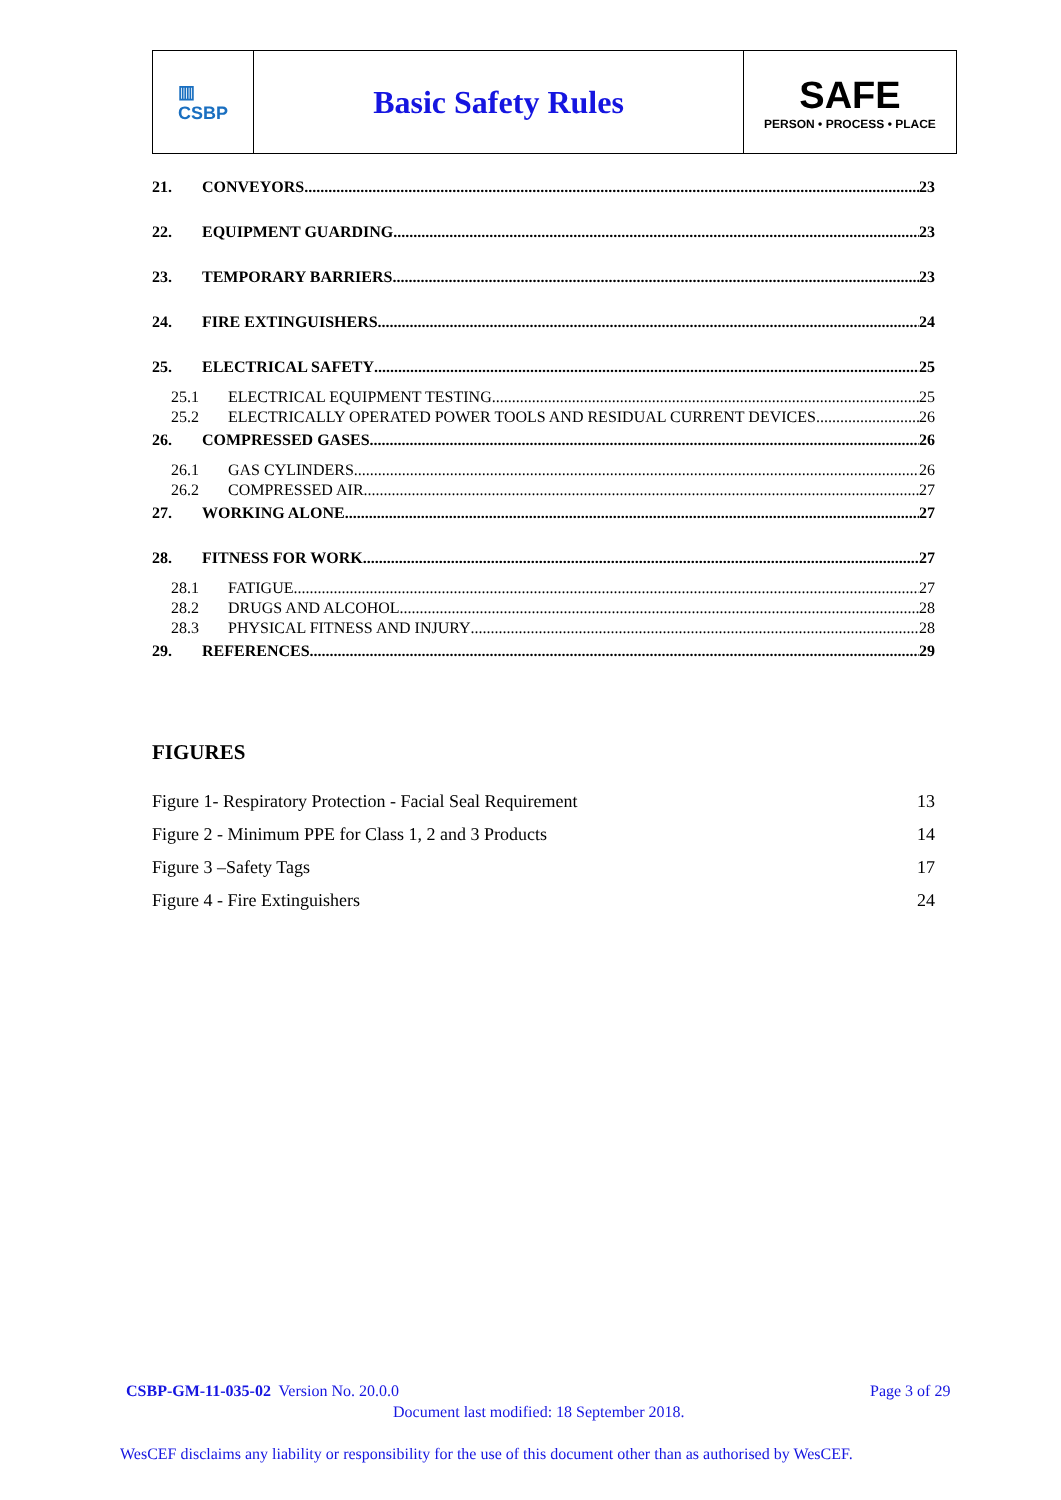▥
CSBP
Basic Safety Rules
SAFE
PERSON • PROCESS • PLACE
21. CONVEYORS 23
22. EQUIPMENT GUARDING 23
23. TEMPORARY BARRIERS 23
24. FIRE EXTINGUISHERS 24
25. ELECTRICAL SAFETY 25
25.1 ELECTRICAL EQUIPMENT TESTING 25
25.2 ELECTRICALLY OPERATED POWER TOOLS AND RESIDUAL CURRENT DEVICES 26
26. COMPRESSED GASES 26
26.1 GAS CYLINDERS 26
26.2 COMPRESSED AIR 27
27. WORKING ALONE 27
28. FITNESS FOR WORK 27
28.1 FATIGUE 27
28.2 DRUGS AND ALCOHOL 28
28.3 PHYSICAL FITNESS AND INJURY 28
29. REFERENCES 29
FIGURES
| Figure 1- Respiratory Protection - Facial Seal Requirement | 13 |
| Figure 2 - Minimum PPE for Class 1, 2 and 3 Products | 14 |
| Figure 3 –Safety Tags | 17 |
| Figure 4 - Fire Extinguishers | 24 |
CSBP-GM-11-035-02 Version No. 20.0.0
Page 3 of 29
Document last modified: 18 September 2018.
WesCEF disclaims any liability or responsibility for the use of this document other than as authorised by WesCEF.